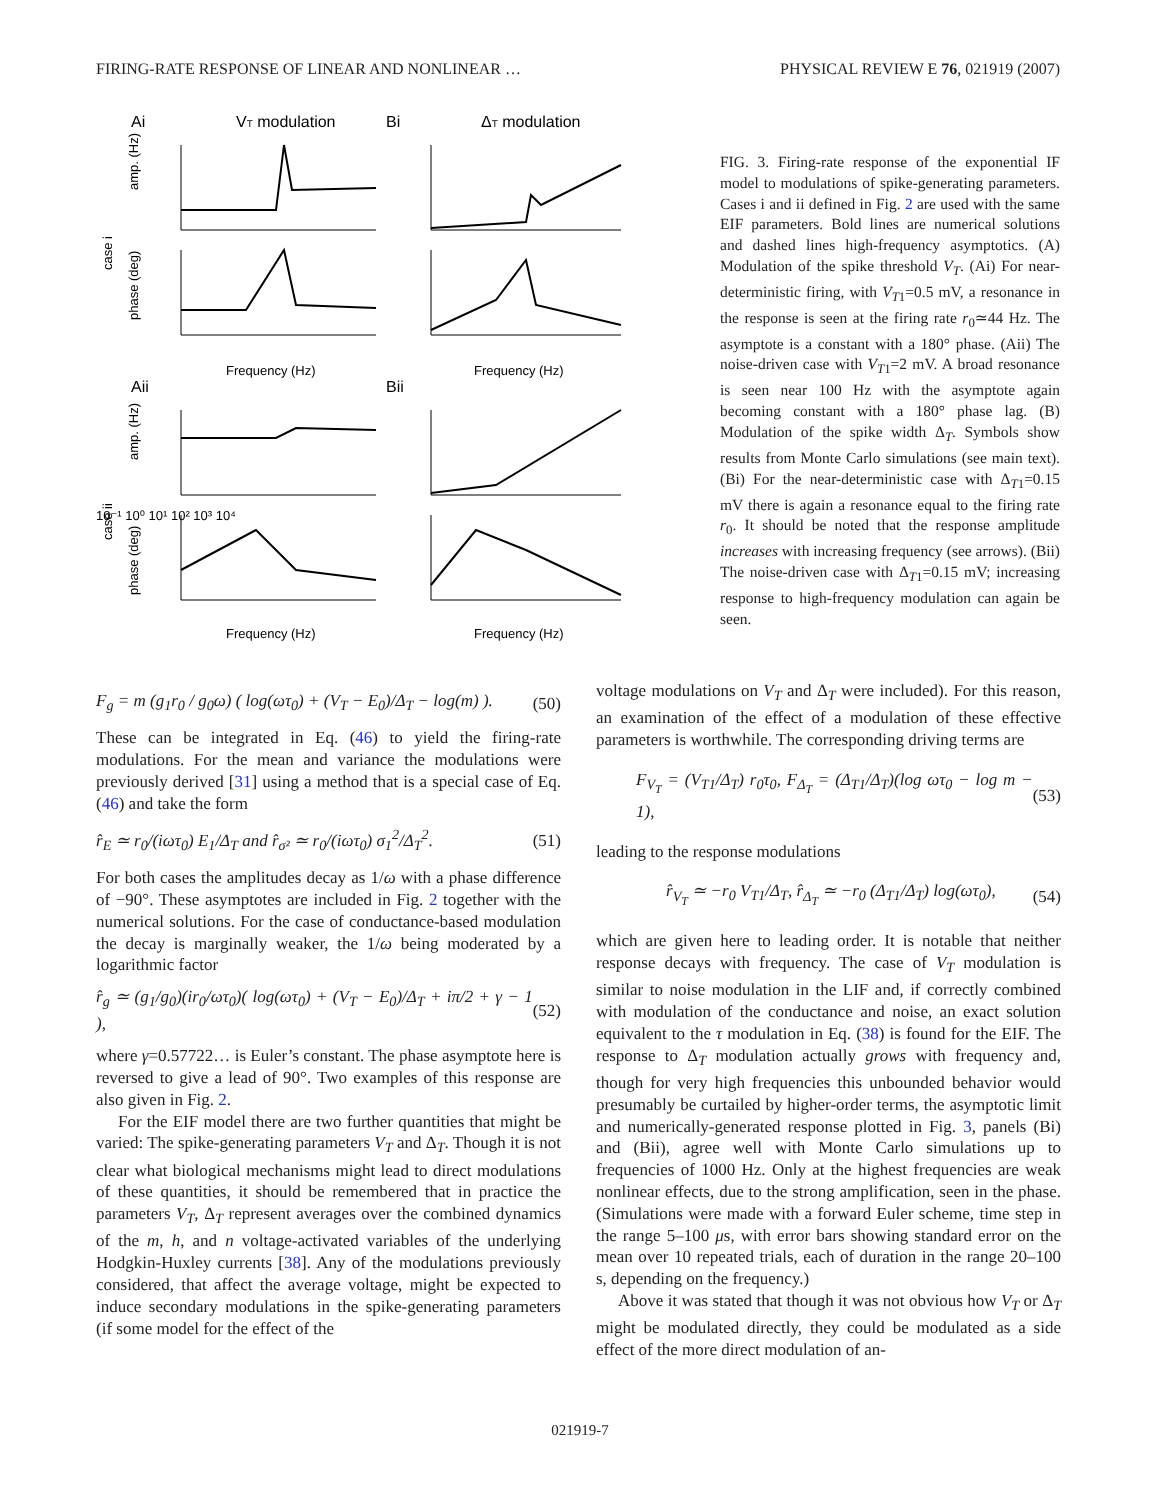FIRING-RATE RESPONSE OF LINEAR AND NONLINEAR … PHYSICAL REVIEW E 76, 021919 (2007)
Ai
VT modulation
Bi
ΔT modulation
Aii
Bii
10⁻¹ 10⁰ 10¹ 10² 10³ 10⁴
Frequency (Hz)
Frequency (Hz)
Frequency (Hz)
Frequency (Hz)
case i
case ii
amp. (Hz)
phase (deg)
amp. (Hz)
phase (deg)
FIG. 3. Firing-rate response of the exponential IF model to modulations of spike-generating parameters. Cases i and ii defined in Fig. 2 are used with the same EIF parameters. Bold lines are numerical solutions and dashed lines high-frequency asymptotics. (A) Modulation of the spike threshold V<sub>T</sub>. (Ai) For near-deterministic firing, with V<sub>T1</sub>=0.5 mV, a resonance in the response is seen at the firing rate r<sub>0</sub>≃44 Hz. The asymptote is a constant with a 180° phase. (Aii) The noise-driven case with V<sub>T1</sub>=2 mV. A broad resonance is seen near 100 Hz with the asymptote again becoming constant with a 180° phase lag. (B) Modulation of the spike width Δ<sub>T</sub>. Symbols show results from Monte Carlo simulations (see main text). (Bi) For the near-deterministic case with Δ<sub>T1</sub>=0.15 mV there is again a resonance equal to the firing rate r<sub>0</sub>. It should be noted that the response amplitude increases with increasing frequency (see arrows). (Bii) The noise-driven case with Δ<sub>T1</sub>=0.15 mV; increasing response to high-frequency modulation can again be seen.
F<sub>g</sub> = m (g<sub>1</sub>r<sub>0</sub> / g<sub>0</sub>ω) ( log(ωτ<sub>0</sub>) + (V<sub>T</sub> − E<sub>0</sub>)/Δ<sub>T</sub> − log(m) ). (50)
These can be integrated in Eq. (46) to yield the firing-rate modulations. For the mean and variance the modulations were previously derived [31] using a method that is a special case of Eq. (46) and take the form
r̂<sub>E</sub> ≃ r<sub>0</sub>/(iωτ<sub>0</sub>) E<sub>1</sub>/Δ<sub>T</sub> and r̂<sub>σ²</sub> ≃ r<sub>0</sub>/(iωτ<sub>0</sub>) σ<sub>1</sub><sup>2</sup>/Δ<sub>T</sub><sup>2</sup>. (51)
For both cases the amplitudes decay as 1/ω with a phase difference of −90°. These asymptotes are included in Fig. 2 together with the numerical solutions. For the case of conductance-based modulation the decay is marginally weaker, the 1/ω being moderated by a logarithmic factor
r̂<sub>g</sub> ≃ (g<sub>1</sub>/g<sub>0</sub>)(ir<sub>0</sub>/ωτ<sub>0</sub>)( log(ωτ<sub>0</sub>) + (V<sub>T</sub> − E<sub>0</sub>)/Δ<sub>T</sub> + iπ/2 + γ − 1 ), (52)
where γ=0.57722… is Euler’s constant. The phase asymptote here is reversed to give a lead of 90°. Two examples of this response are also given in Fig. 2.
For the EIF model there are two further quantities that might be varied: The spike-generating parameters V<sub>T</sub> and Δ<sub>T</sub>. Though it is not clear what biological mechanisms might lead to direct modulations of these quantities, it should be remembered that in practice the parameters V<sub>T</sub>, Δ<sub>T</sub> represent averages over the combined dynamics of the m, h, and n voltage-activated variables of the underlying Hodgkin-Huxley currents [38]. Any of the modulations previously considered, that affect the average voltage, might be expected to induce secondary modulations in the spike-generating parameters (if some model for the effect of the
voltage modulations on V<sub>T</sub> and Δ<sub>T</sub> were included). For this reason, an examination of the effect of a modulation of these effective parameters is worthwhile. The corresponding driving terms are
F<sub>V<sub>T</sub></sub> = (V<sub>T1</sub>/Δ<sub>T</sub>) r<sub>0</sub>τ<sub>0</sub>, F<sub>Δ<sub>T</sub></sub> = (Δ<sub>T1</sub>/Δ<sub>T</sub>)(log ωτ<sub>0</sub> − log m − 1), (53)
leading to the response modulations
r̂<sub>V<sub>T</sub></sub> ≃ −r<sub>0</sub> V<sub>T1</sub>/Δ<sub>T</sub>, r̂<sub>Δ<sub>T</sub></sub> ≃ −r<sub>0</sub> (Δ<sub>T1</sub>/Δ<sub>T</sub>) log(ωτ<sub>0</sub>), (54)
which are given here to leading order. It is notable that neither response decays with frequency. The case of V<sub>T</sub> modulation is similar to noise modulation in the LIF and, if correctly combined with modulation of the conductance and noise, an exact solution equivalent to the τ modulation in Eq. (38) is found for the EIF. The response to Δ<sub>T</sub> modulation actually grows with frequency and, though for very high frequencies this unbounded behavior would presumably be curtailed by higher-order terms, the asymptotic limit and numerically-generated response plotted in Fig. 3, panels (Bi) and (Bii), agree well with Monte Carlo simulations up to frequencies of 1000 Hz. Only at the highest frequencies are weak nonlinear effects, due to the strong amplification, seen in the phase. (Simulations were made with a forward Euler scheme, time step in the range 5–100 μs, with error bars showing standard error on the mean over 10 repeated trials, each of duration in the range 20–100 s, depending on the frequency.)
Above it was stated that though it was not obvious how V<sub>T</sub> or Δ<sub>T</sub> might be modulated directly, they could be modulated as a side effect of the more direct modulation of an-
021919-7